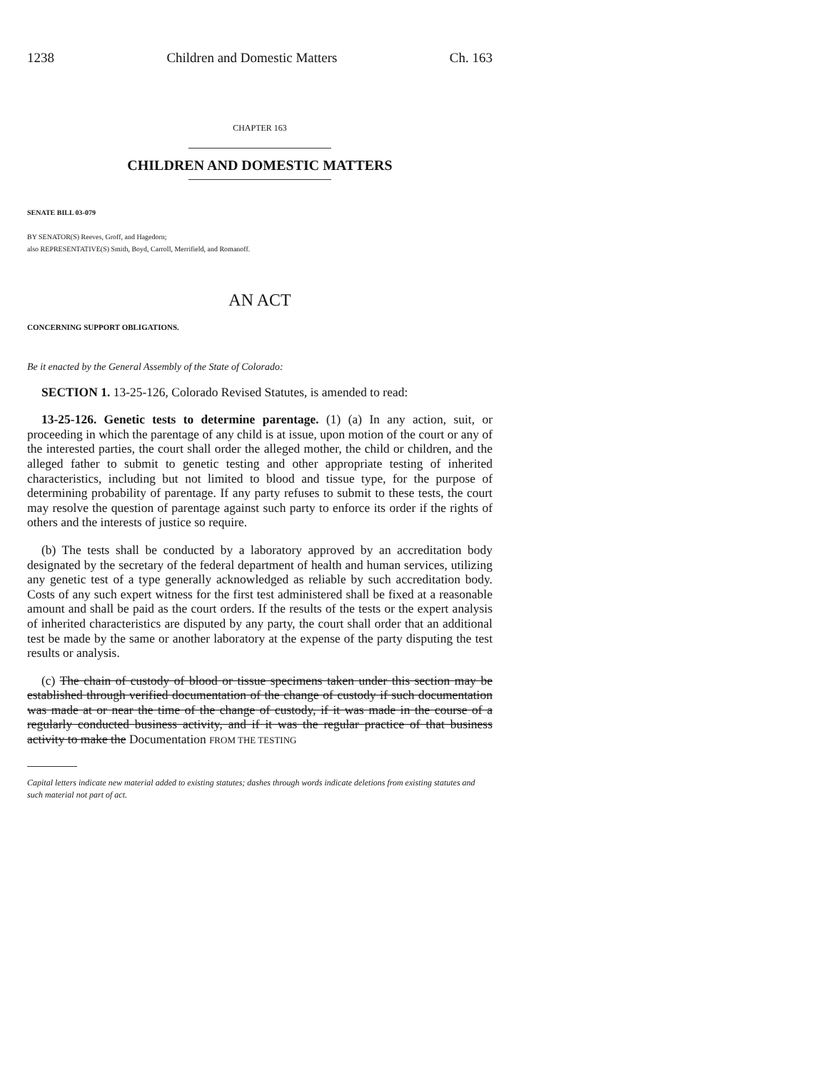1238 Children and Domestic Matters Ch. 163
CHAPTER 163
CHILDREN AND DOMESTIC MATTERS
SENATE BILL 03-079
BY SENATOR(S) Reeves, Groff, and Hagedorn;
also REPRESENTATIVE(S) Smith, Boyd, Carroll, Merrifield, and Romanoff.
AN ACT
CONCERNING SUPPORT OBLIGATIONS.
Be it enacted by the General Assembly of the State of Colorado:
SECTION 1. 13-25-126, Colorado Revised Statutes, is amended to read:
13-25-126. Genetic tests to determine parentage. (1) (a) In any action, suit, or proceeding in which the parentage of any child is at issue, upon motion of the court or any of the interested parties, the court shall order the alleged mother, the child or children, and the alleged father to submit to genetic testing and other appropriate testing of inherited characteristics, including but not limited to blood and tissue type, for the purpose of determining probability of parentage. If any party refuses to submit to these tests, the court may resolve the question of parentage against such party to enforce its order if the rights of others and the interests of justice so require.
(b) The tests shall be conducted by a laboratory approved by an accreditation body designated by the secretary of the federal department of health and human services, utilizing any genetic test of a type generally acknowledged as reliable by such accreditation body. Costs of any such expert witness for the first test administered shall be fixed at a reasonable amount and shall be paid as the court orders. If the results of the tests or the expert analysis of inherited characteristics are disputed by any party, the court shall order that an additional test be made by the same or another laboratory at the expense of the party disputing the test results or analysis.
(c) The chain of custody of blood or tissue specimens taken under this section may be established through verified documentation of the change of custody if such documentation was made at or near the time of the change of custody, if it was made in the course of a regularly conducted business activity, and if it was the regular practice of that business activity to make the Documentation FROM THE TESTING
Capital letters indicate new material added to existing statutes; dashes through words indicate deletions from existing statutes and such material not part of act.